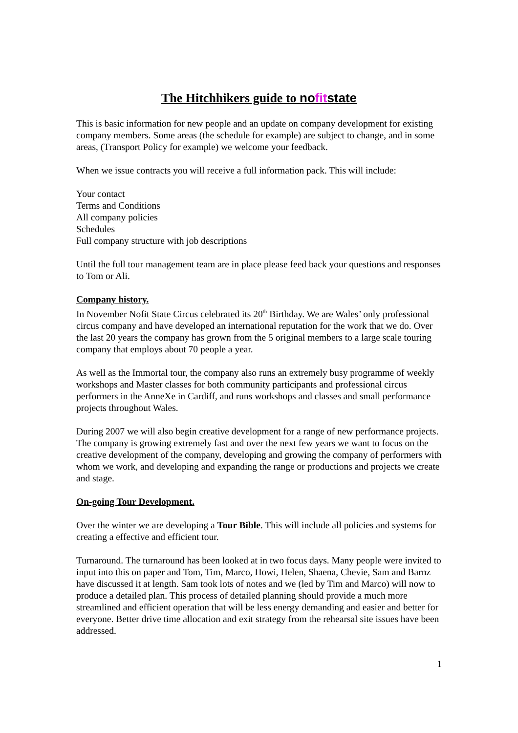The Hitchhikers guide to nofitstate
This is basic information for new people and an update on company development for existing company members. Some areas (the schedule for example) are subject to change, and in some areas, (Transport Policy for example) we welcome your feedback.
When we issue contracts you will receive a full information pack. This will include:
Your contact
Terms and Conditions
All company policies
Schedules
Full company structure with job descriptions
Until the full tour management team are in place please feed back your questions and responses to Tom or Ali.
Company history.
In November Nofit State Circus celebrated its 20<sup>th</sup> Birthday. We are Wales’ only professional circus company and have developed an international reputation for the work that we do. Over the last 20 years the company has grown from the 5 original members to a large scale touring company that employs about 70 people a year.
As well as the Immortal tour, the company also runs an extremely busy programme of weekly workshops and Master classes for both community participants and professional circus performers in the AnneXe in Cardiff, and runs workshops and classes and small performance projects throughout Wales.
During 2007 we will also begin creative development for a range of new performance projects. The company is growing extremely fast and over the next few years we want to focus on the creative development of the company, developing and growing the company of performers with whom we work, and developing and expanding the range or productions and projects we create and stage.
On-going Tour Development.
Over the winter we are developing a Tour Bible. This will include all policies and systems for creating a effective and efficient tour.
Turnaround. The turnaround has been looked at in two focus days. Many people were invited to input into this on paper and Tom, Tim, Marco, Howi, Helen, Shaena, Chevie, Sam and Barnz have discussed it at length. Sam took lots of notes and we (led by Tim and Marco) will now to produce a detailed plan. This process of detailed planning should provide a much more streamlined and efficient operation that will be less energy demanding and easier and better for everyone. Better drive time allocation and exit strategy from the rehearsal site issues have been addressed.
1